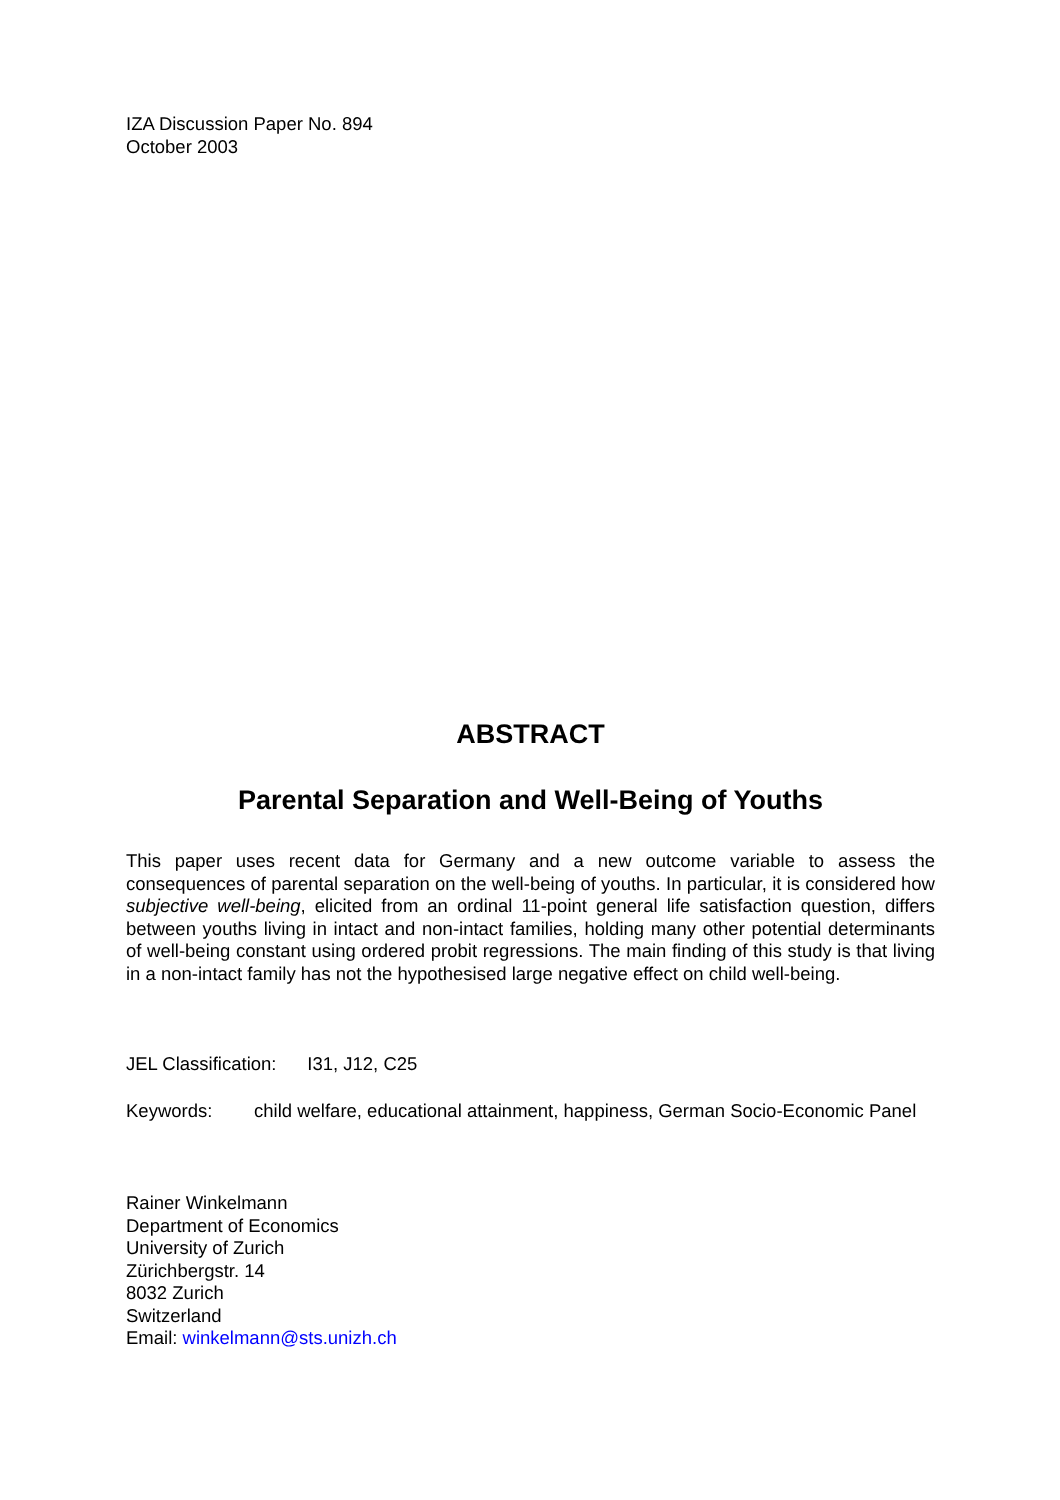IZA Discussion Paper No. 894
October 2003
ABSTRACT
Parental Separation and Well-Being of Youths
This paper uses recent data for Germany and a new outcome variable to assess the consequences of parental separation on the well-being of youths. In particular, it is considered how subjective well-being, elicited from an ordinal 11-point general life satisfaction question, differs between youths living in intact and non-intact families, holding many other potential determinants of well-being constant using ordered probit regressions. The main finding of this study is that living in a non-intact family has not the hypothesised large negative effect on child well-being.
JEL Classification: I31, J12, C25
Keywords: child welfare, educational attainment, happiness, German Socio-Economic Panel
Rainer Winkelmann
Department of Economics
University of Zurich
Zürichbergstr. 14
8032 Zurich
Switzerland
Email: winkelmann@sts.unizh.ch